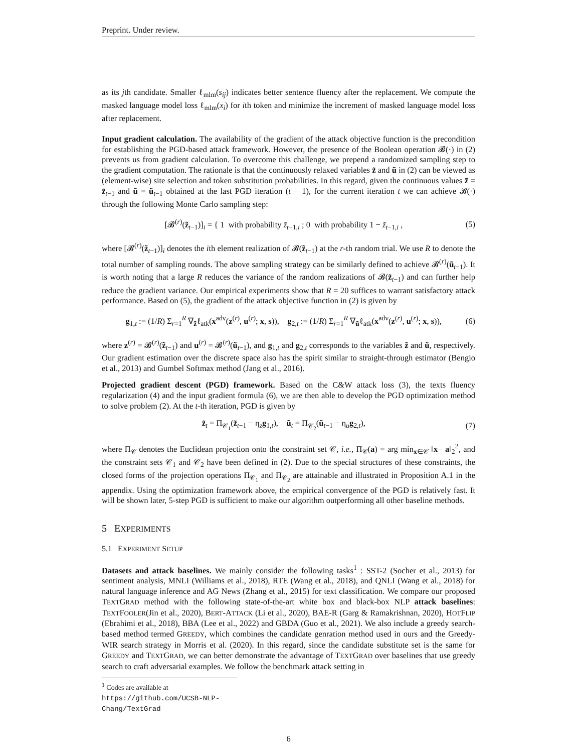Preprint. Under review.
as its jth candidate. Smaller ℓ<sub>mlm</sub>(s<sub>ij</sub>) indicates better sentence fluency after the replacement. We compute the masked language model loss ℓ<sub>mlm</sub>(x<sub>i</sub>) for ith token and minimize the increment of masked language model loss after replacement.
Input gradient calculation. The availability of the gradient of the attack objective function is the precondition for establishing the PGD-based attack framework. However, the presence of the Boolean operation 𝓑(·) in (2) prevents us from gradient calculation. To overcome this challenge, we prepend a randomized sampling step to the gradient computation. The rationale is that the continuously relaxed variables z̃ and ũ in (2) can be viewed as (element-wise) site selection and token substitution probabilities. In this regard, given the continuous values z̃ = z̃<sub>t−1</sub> and ũ = ũ<sub>t−1</sub> obtained at the last PGD iteration (t − 1), for the current iteration t we can achieve 𝓑(·) through the following Monte Carlo sampling step:
[𝓑<sup>(r)</sup>(z̃<sub>t−1</sub>)]<sub>i</sub> = { 1 with probability z̃<sub>t−1,i</sub> ; 0 with probability 1 − z̃<sub>t−1,i</sub> ,
(5)
where [𝓑<sup>(r)</sup>(z̃<sub>t−1</sub>)]<sub>i</sub> denotes the ith element realization of 𝓑(z̃<sub>t−1</sub>) at the r-th random trial. We use R to denote the total number of sampling rounds. The above sampling strategy can be similarly defined to achieve 𝓑<sup>(r)</sup>(ũ<sub>t−1</sub>). It is worth noting that a large R reduces the variance of the random realizations of 𝓑(z̃<sub>t−1</sub>) and can further help reduce the gradient variance. Our empirical experiments show that R = 20 suffices to warrant satisfactory attack performance. Based on (5), the gradient of the attack objective function in (2) is given by
g<sub>1,t</sub> := (1/R) Σ<sub>r=1</sub><sup>R</sup> ∇<sub>z̃</sub>ℓ<sub>atk</sub>(x<sup>adv</sup>(z<sup>(r)</sup>, u<sup>(r)</sup>; x, s)), g<sub>2,t</sub> := (1/R) Σ<sub>r=1</sub><sup>R</sup> ∇<sub>ũ</sub>ℓ<sub>atk</sub>(x<sup>adv</sup>(z<sup>(r)</sup>, u<sup>(r)</sup>; x, s)),
(6)
where z<sup>(r)</sup> = 𝓑<sup>(r)</sup>(z̃<sub>t−1</sub>) and u<sup>(r)</sup> = 𝓑<sup>(r)</sup>(ũ<sub>t−1</sub>), and g<sub>1,t</sub> and g<sub>2,t</sub> corresponds to the variables z̃ and ũ, respectively. Our gradient estimation over the discrete space also has the spirit similar to straight-through estimator (Bengio et al., 2013) and Gumbel Softmax method (Jang et al., 2016).
Projected gradient descent (PGD) framework. Based on the C&W attack loss (3), the texts fluency regularization (4) and the input gradient formula (6), we are then able to develop the PGD optimization method to solve problem (2). At the t-th iteration, PGD is given by
z̃<sub>t</sub> = Π<sub>𝒞<sub>1</sub></sub>(z̃<sub>t−1</sub> − η<sub>z</sub>g<sub>1,t</sub>), ũ<sub>t</sub> = Π<sub>𝒞<sub>2</sub></sub>(ũ<sub>t−1</sub> − η<sub>u</sub>g<sub>2,t</sub>),
(7)
where Π<sub>𝒞</sub> denotes the Euclidean projection onto the constraint set 𝒞, i.e., Π<sub>𝒞</sub>(a) = arg min<sub>x∈𝒞</sub> ‖x− a‖<sub>2</sub><sup>2</sup>, and the constraint sets 𝒞<sub>1</sub> and 𝒞<sub>2</sub> have been defined in (2). Due to the special structures of these constraints, the closed forms of the projection operations Π<sub>𝒞<sub>1</sub></sub> and Π<sub>𝒞<sub>2</sub></sub> are attainable and illustrated in Proposition A.1 in the appendix. Using the optimization framework above, the empirical convergence of the PGD is relatively fast. It will be shown later, 5-step PGD is sufficient to make our algorithm outperforming all other baseline methods.
5 EXPERIMENTS
5.1 EXPERIMENT SETUP
Datasets and attack baselines. We mainly consider the following tasks<sup>1</sup> : SST-2 (Socher et al., 2013) for sentiment analysis, MNLI (Williams et al., 2018), RTE (Wang et al., 2018), and QNLI (Wang et al., 2018) for natural language inference and AG News (Zhang et al., 2015) for text classification. We compare our proposed TEXTGRAD method with the following state-of-the-art white box and black-box NLP attack baselines: TEXTFOOLER(Jin et al., 2020), BERT-ATTACK (Li et al., 2020), BAE-R (Garg & Ramakrishnan, 2020), HOTFLIP (Ebrahimi et al., 2018), BBA (Lee et al., 2022) and GBDA (Guo et al., 2021). We also include a greedy search-based method termed GREEDY, which combines the candidate genration method used in ours and the Greedy-WIR search strategy in Morris et al. (2020). In this regard, since the candidate substitute set is the same for GREEDY and TEXTGRAD, we can better demonstrate the advantage of TEXTGRAD over baselines that use greedy search to craft adversarial examples. We follow the benchmark attack setting in
<sup>1</sup> Codes are available at https://github.com/UCSB-NLP-Chang/TextGrad
6